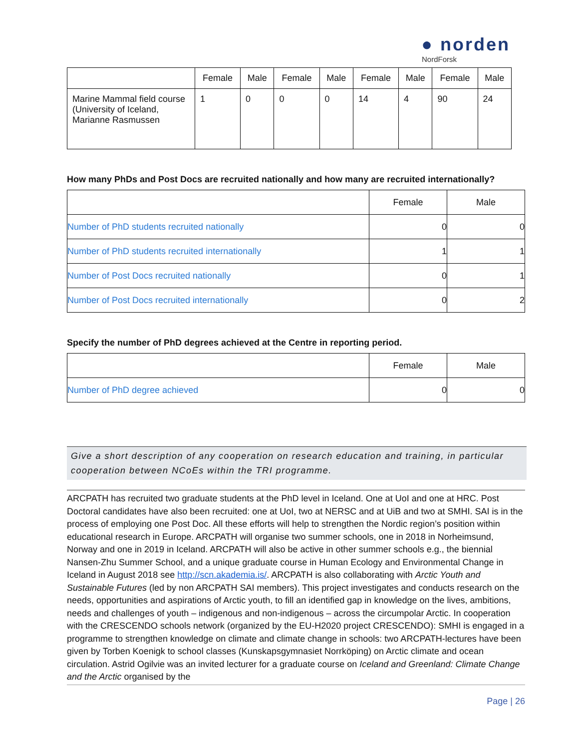● norden
NordForsk
| | Female | Male | Female | Male | Female | Male | Female | Male |
| --- | --- | --- | --- | --- | --- | --- | --- | --- |
| Marine Mammal field course (University of Iceland, Marianne Rasmussen | 1 | 0 | 0 | 0 | 14 | 4 | 90 | 24 |
How many PhDs and Post Docs are recruited nationally and how many are recruited internationally?
| | Female | Male |
| --- | --- | --- |
| Number of PhD students recruited nationally | 0 | 0 |
| Number of PhD students recruited internationally | 1 | 1 |
| Number of Post Docs recruited nationally | 0 | 1 |
| Number of Post Docs recruited internationally | 0 | 2 |
Specify the number of PhD degrees achieved at the Centre in reporting period.
| | Female | Male |
| --- | --- | --- |
| Number of PhD degree achieved | 0 | 0 |
Give a short description of any cooperation on research education and training, in particular cooperation between NCoEs within the TRI programme.
ARCPATH has recruited two graduate students at the PhD level in Iceland. One at UoI and one at HRC. Post Doctoral candidates have also been recruited: one at UoI, two at NERSC and at UiB and two at SMHI. SAI is in the process of employing one Post Doc. All these efforts will help to strengthen the Nordic region’s position within educational research in Europe. ARCPATH will organise two summer schools, one in 2018 in Norheimsund, Norway and one in 2019 in Iceland. ARCPATH will also be active in other summer schools e.g., the biennial Nansen-Zhu Summer School, and a unique graduate course in Human Ecology and Environmental Change in Iceland in August 2018 see http://scn.akademia.is/. ARCPATH is also collaborating with Arctic Youth and Sustainable Futures (led by non ARCPATH SAI members). This project investigates and conducts research on the needs, opportunities and aspirations of Arctic youth, to fill an identified gap in knowledge on the lives, ambitions, needs and challenges of youth – indigenous and non-indigenous – across the circumpolar Arctic. In cooperation with the CRESCENDO schools network (organized by the EU-H2020 project CRESCENDO): SMHI is engaged in a programme to strengthen knowledge on climate and climate change in schools: two ARCPATH-lectures have been given by Torben Koenigk to school classes (Kunskapsgymnasiet Norrköping) on Arctic climate and ocean circulation. Astrid Ogilvie was an invited lecturer for a graduate course on Iceland and Greenland: Climate Change and the Arctic organised by the
Page | 26